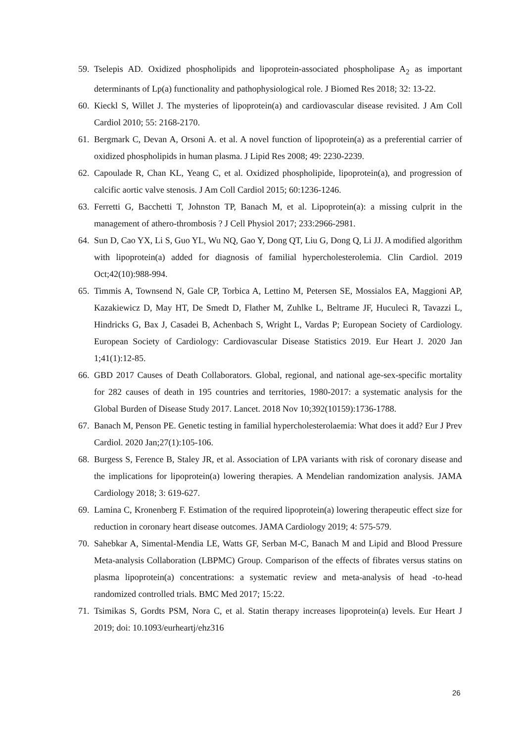59. Tselepis AD. Oxidized phospholipids and lipoprotein-associated phospholipase A<sub>2</sub> as important determinants of Lp(a) functionality and pathophysiological role. J Biomed Res 2018; 32: 13-22.
60. Kieckl S, Willet J. The mysteries of lipoprotein(a) and cardiovascular disease revisited. J Am Coll Cardiol 2010; 55: 2168-2170.
61. Bergmark C, Devan A, Orsoni A. et al. A novel function of lipoprotein(a) as a preferential carrier of oxidized phospholipids in human plasma. J Lipid Res 2008; 49: 2230-2239.
62. Capoulade R, Chan KL, Yeang C, et al. Oxidized phospholipide, lipoprotein(a), and progression of calcific aortic valve stenosis. J Am Coll Cardiol 2015; 60:1236-1246.
63. Ferretti G, Bacchetti T, Johnston TP, Banach M, et al. Lipoprotein(a): a missing culprit in the management of athero-thrombosis ? J Cell Physiol 2017; 233:2966-2981.
64. Sun D, Cao YX, Li S, Guo YL, Wu NQ, Gao Y, Dong QT, Liu G, Dong Q, Li JJ. A modified algorithm with lipoprotein(a) added for diagnosis of familial hypercholesterolemia. Clin Cardiol. 2019 Oct;42(10):988-994.
65. Timmis A, Townsend N, Gale CP, Torbica A, Lettino M, Petersen SE, Mossialos EA, Maggioni AP, Kazakiewicz D, May HT, De Smedt D, Flather M, Zuhlke L, Beltrame JF, Huculeci R, Tavazzi L, Hindricks G, Bax J, Casadei B, Achenbach S, Wright L, Vardas P; European Society of Cardiology. European Society of Cardiology: Cardiovascular Disease Statistics 2019. Eur Heart J. 2020 Jan 1;41(1):12-85.
66. GBD 2017 Causes of Death Collaborators. Global, regional, and national age-sex-specific mortality for 282 causes of death in 195 countries and territories, 1980-2017: a systematic analysis for the Global Burden of Disease Study 2017. Lancet. 2018 Nov 10;392(10159):1736-1788.
67. Banach M, Penson PE. Genetic testing in familial hypercholesterolaemia: What does it add? Eur J Prev Cardiol. 2020 Jan;27(1):105-106.
68. Burgess S, Ference B, Staley JR, et al. Association of LPA variants with risk of coronary disease and the implications for lipoprotein(a) lowering therapies. A Mendelian randomization analysis. JAMA Cardiology 2018; 3: 619-627.
69. Lamina C, Kronenberg F. Estimation of the required lipoprotein(a) lowering therapeutic effect size for reduction in coronary heart disease outcomes. JAMA Cardiology 2019; 4: 575-579.
70. Sahebkar A, Simental-Mendia LE, Watts GF, Serban M-C, Banach M and Lipid and Blood Pressure Meta-analysis Collaboration (LBPMC) Group. Comparison of the effects of fibrates versus statins on plasma lipoprotein(a) concentrations: a systematic review and meta-analysis of head -to-head randomized controlled trials. BMC Med 2017; 15:22.
71. Tsimikas S, Gordts PSM, Nora C, et al. Statin therapy increases lipoprotein(a) levels. Eur Heart J 2019; doi: 10.1093/eurheartj/ehz316
26